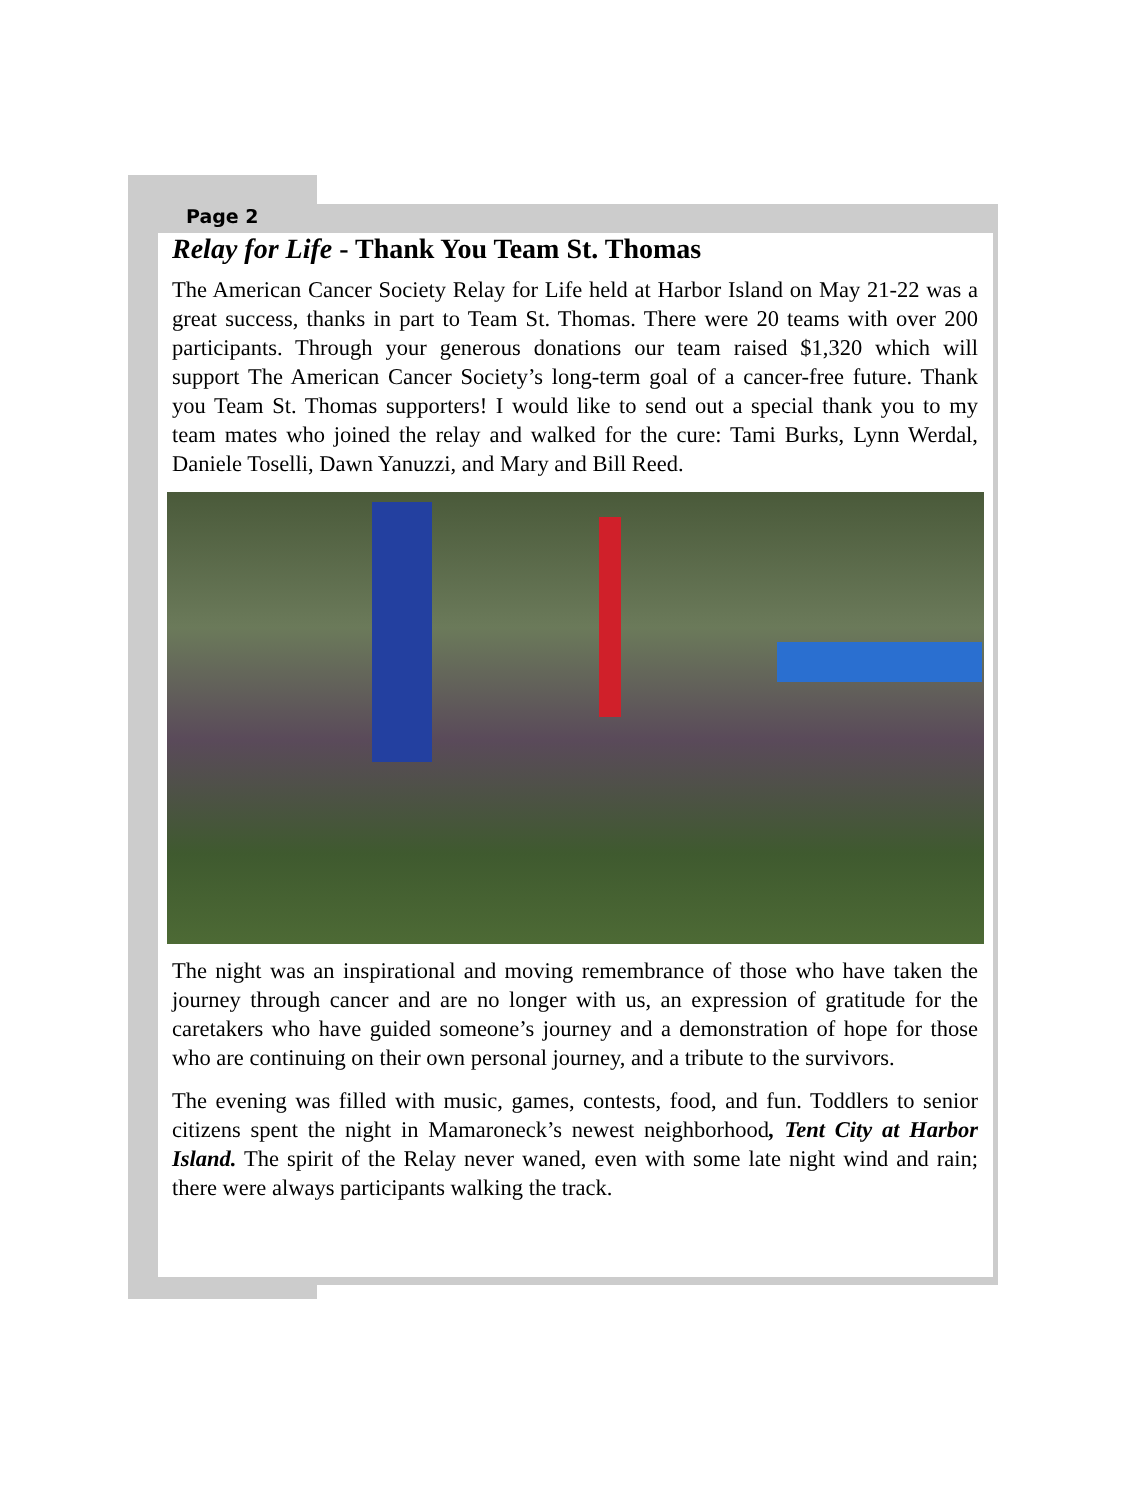Page 2
Relay for Life - Thank You Team St. Thomas
The American Cancer Society Relay for Life held at Harbor Island on May 21-22 was a great success, thanks in part to Team St. Thomas. There were 20 teams with over 200 participants. Through your generous donations our team raised $1,320 which will support The American Cancer Society’s long-term goal of a cancer-free future. Thank you Team St. Thomas supporters! I would like to send out a special thank you to my team mates who joined the relay and walked for the cure: Tami Burks, Lynn Werdal, Daniele Toselli, Dawn Yanuzzi, and Mary and Bill Reed.
The night was an inspirational and moving remembrance of those who have taken the journey through cancer and are no longer with us, an expression of gratitude for the caretakers who have guided someone’s journey and a demonstration of hope for those who are continuing on their own personal journey, and a tribute to the survivors.
The evening was filled with music, games, contests, food, and fun. Toddlers to senior citizens spent the night in Mamaroneck’s newest neighborhood, Tent City at Harbor Island. The spirit of the Relay never waned, even with some late night wind and rain; there were always participants walking the track.